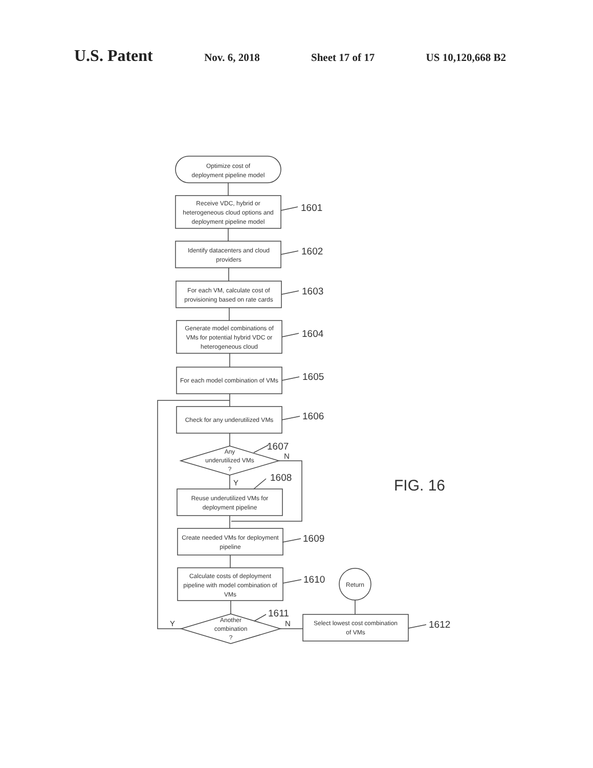U.S. Patent Nov. 6, 2018 Sheet 17 of 17 US 10,120,668 B2
Optimize cost of
deployment pipeline model
Receive VDC, hybrid or
heterogeneous cloud options and
deployment pipeline model
Identify datacenters and cloud
providers
For each VM, calculate cost of
provisioning based on rate cards
Generate model combinations of
VMs for potential hybrid VDC or
heterogeneous cloud
For each model combination of VMs
Check for any underutilized VMs
Any
underutilized VMs
?
Reuse underutilized VMs for
deployment pipeline
Create needed VMs for deployment
pipeline
Calculate costs of deployment
pipeline with model combination of
VMs
Another
combination
?
Select lowest cost combination
of VMs
Return
1601
1602
1603
1604
1605
1606
1607
1608
1609
1610
1611
1612
N
Y
N
Y
FIG. 16